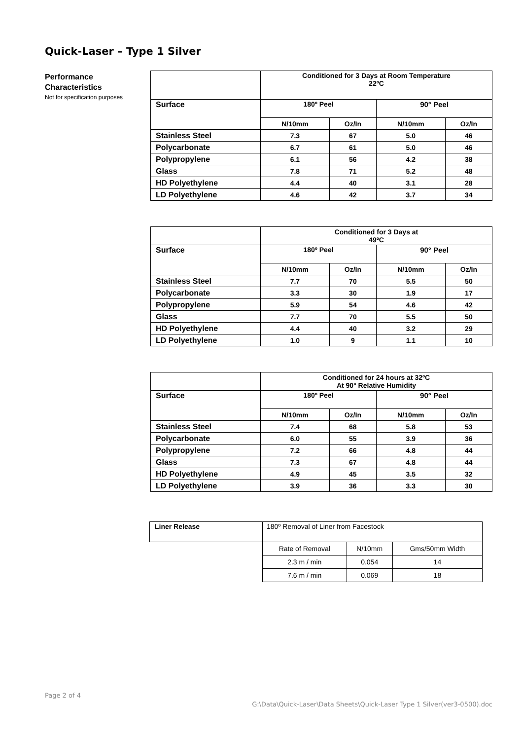Quick-Laser – Type 1 Silver
Performance Characteristics
Not for specification purposes
| | Conditioned for 3 Days at Room Temperature 22ºC | | | |
| Surface | 180º Peel | | 90° Peel | |
| | N/10mm | Oz/In | N/10mm | Oz/In |
| Stainless Steel | 7.3 | 67 | 5.0 | 46 |
| Polycarbonate | 6.7 | 61 | 5.0 | 46 |
| Polypropylene | 6.1 | 56 | 4.2 | 38 |
| Glass | 7.8 | 71 | 5.2 | 48 |
| HD Polyethylene | 4.4 | 40 | 3.1 | 28 |
| LD Polyethylene | 4.6 | 42 | 3.7 | 34 |
| | Conditioned for 3 Days at 49ºC | | | |
| Surface | 180º Peel | | 90° Peel | |
| | N/10mm | Oz/In | N/10mm | Oz/In |
| Stainless Steel | 7.7 | 70 | 5.5 | 50 |
| Polycarbonate | 3.3 | 30 | 1.9 | 17 |
| Polypropylene | 5.9 | 54 | 4.6 | 42 |
| Glass | 7.7 | 70 | 5.5 | 50 |
| HD Polyethylene | 4.4 | 40 | 3.2 | 29 |
| LD Polyethylene | 1.0 | 9 | 1.1 | 10 |
| | Conditioned for 24 hours at 32ºC At 90° Relative Humidity | | | |
| Surface | 180º Peel | | 90° Peel | |
| | N/10mm | Oz/In | N/10mm | Oz/In |
| Stainless Steel | 7.4 | 68 | 5.8 | 53 |
| Polycarbonate | 6.0 | 55 | 3.9 | 36 |
| Polypropylene | 7.2 | 66 | 4.8 | 44 |
| Glass | 7.3 | 67 | 4.8 | 44 |
| HD Polyethylene | 4.9 | 45 | 3.5 | 32 |
| LD Polyethylene | 3.9 | 36 | 3.3 | 30 |
| Liner Release | 180º Removal of Liner from Facestock | | |
| | Rate of Removal | N/10mm | Gms/50mm Width |
| | 2.3 m / min | 0.054 | 14 |
| | 7.6 m / min | 0.069 | 18 |
Page 2 of 4
G:\Data\Quick-Laser\Data Sheets\Quick-Laser Type 1 Silver(ver3-0500).doc